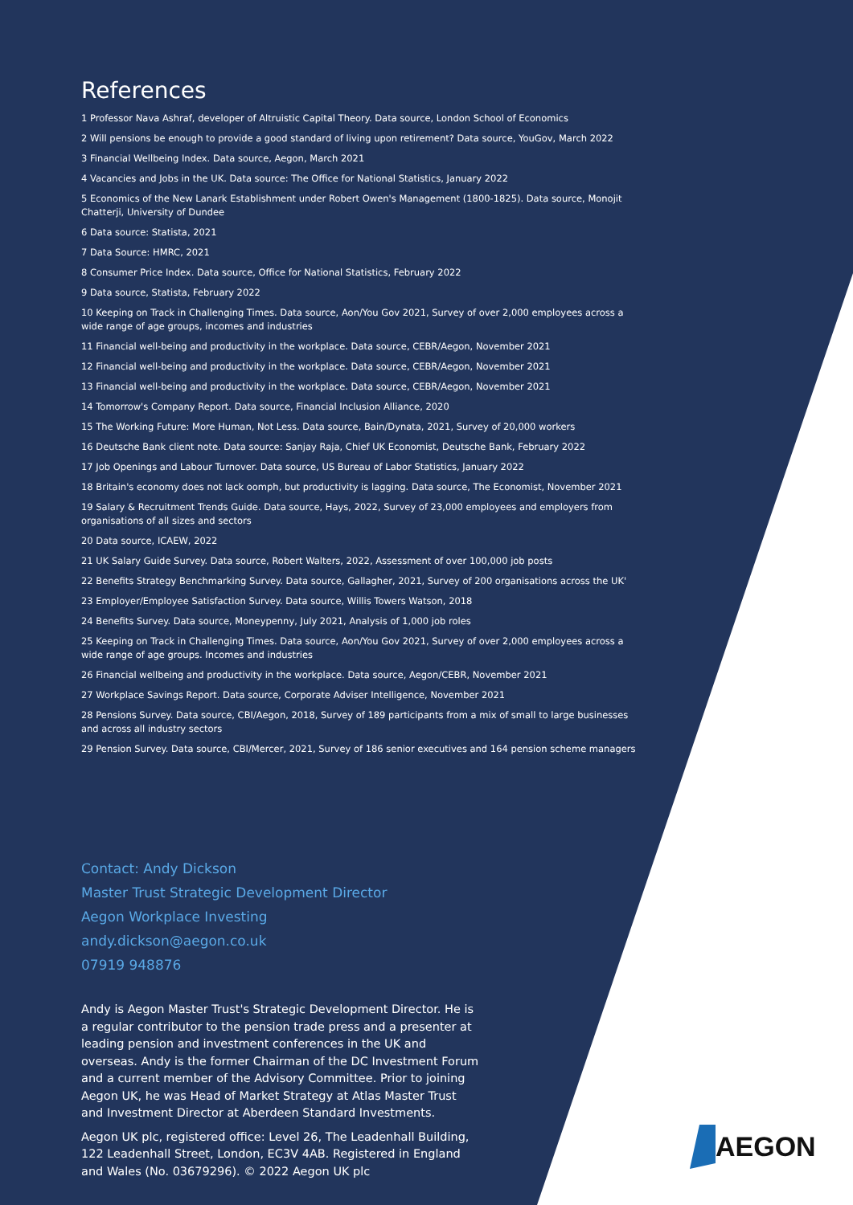References
1 Professor Nava Ashraf, developer of Altruistic Capital Theory. Data source, London School of Economics
2 Will pensions be enough to provide a good standard of living upon retirement? Data source, YouGov, March 2022
3 Financial Wellbeing Index. Data source, Aegon, March 2021
4 Vacancies and Jobs in the UK. Data source: The Office for National Statistics, January 2022
5 Economics of the New Lanark Establishment under Robert Owen's Management (1800-1825). Data source, Monojit Chatterji, University of Dundee
6 Data source: Statista, 2021
7 Data Source: HMRC, 2021
8 Consumer Price Index. Data source, Office for National Statistics, February 2022
9 Data source, Statista, February 2022
10 Keeping on Track in Challenging Times. Data source, Aon/You Gov 2021, Survey of over 2,000 employees across a wide range of age groups, incomes and industries
11 Financial well-being and productivity in the workplace. Data source, CEBR/Aegon, November 2021
12 Financial well-being and productivity in the workplace. Data source, CEBR/Aegon, November 2021
13 Financial well-being and productivity in the workplace. Data source, CEBR/Aegon, November 2021
14 Tomorrow's Company Report. Data source, Financial Inclusion Alliance, 2020
15 The Working Future: More Human, Not Less. Data source, Bain/Dynata, 2021, Survey of 20,000 workers
16 Deutsche Bank client note. Data source: Sanjay Raja, Chief UK Economist, Deutsche Bank, February 2022
17 Job Openings and Labour Turnover. Data source, US Bureau of Labor Statistics, January 2022
18 Britain's economy does not lack oomph, but productivity is lagging. Data source, The Economist, November 2021
19 Salary & Recruitment Trends Guide. Data source, Hays, 2022, Survey of 23,000 employees and employers from organisations of all sizes and sectors
20 Data source, ICAEW, 2022
21 UK Salary Guide Survey. Data source, Robert Walters, 2022, Assessment of over 100,000 job posts
22 Benefits Strategy Benchmarking Survey. Data source, Gallagher, 2021, Survey of 200 organisations across the UK'
23 Employer/Employee Satisfaction Survey. Data source, Willis Towers Watson, 2018
24 Benefits Survey. Data source, Moneypenny, July 2021, Analysis of 1,000 job roles
25 Keeping on Track in Challenging Times. Data source, Aon/You Gov 2021, Survey of over 2,000 employees across a wide range of age groups. Incomes and industries
26 Financial wellbeing and productivity in the workplace. Data source, Aegon/CEBR, November 2021
27 Workplace Savings Report. Data source, Corporate Adviser Intelligence, November 2021
28 Pensions Survey. Data source, CBI/Aegon, 2018, Survey of 189 participants from a mix of small to large businesses and across all industry sectors
29 Pension Survey. Data source, CBI/Mercer, 2021, Survey of 186 senior executives and 164 pension scheme managers
Contact: Andy Dickson
Master Trust Strategic Development Director
Aegon Workplace Investing
andy.dickson@aegon.co.uk
07919 948876
Andy is Aegon Master Trust's Strategic Development Director. He is a regular contributor to the pension trade press and a presenter at leading pension and investment conferences in the UK and overseas. Andy is the former Chairman of the DC Investment Forum and a current member of the Advisory Committee. Prior to joining Aegon UK, he was Head of Market Strategy at Atlas Master Trust and Investment Director at Aberdeen Standard Investments.
Aegon UK plc, registered office: Level 26, The Leadenhall Building, 122 Leadenhall Street, London, EC3V 4AB. Registered in England and Wales (No. 03679296). © 2022 Aegon UK plc
AEGON